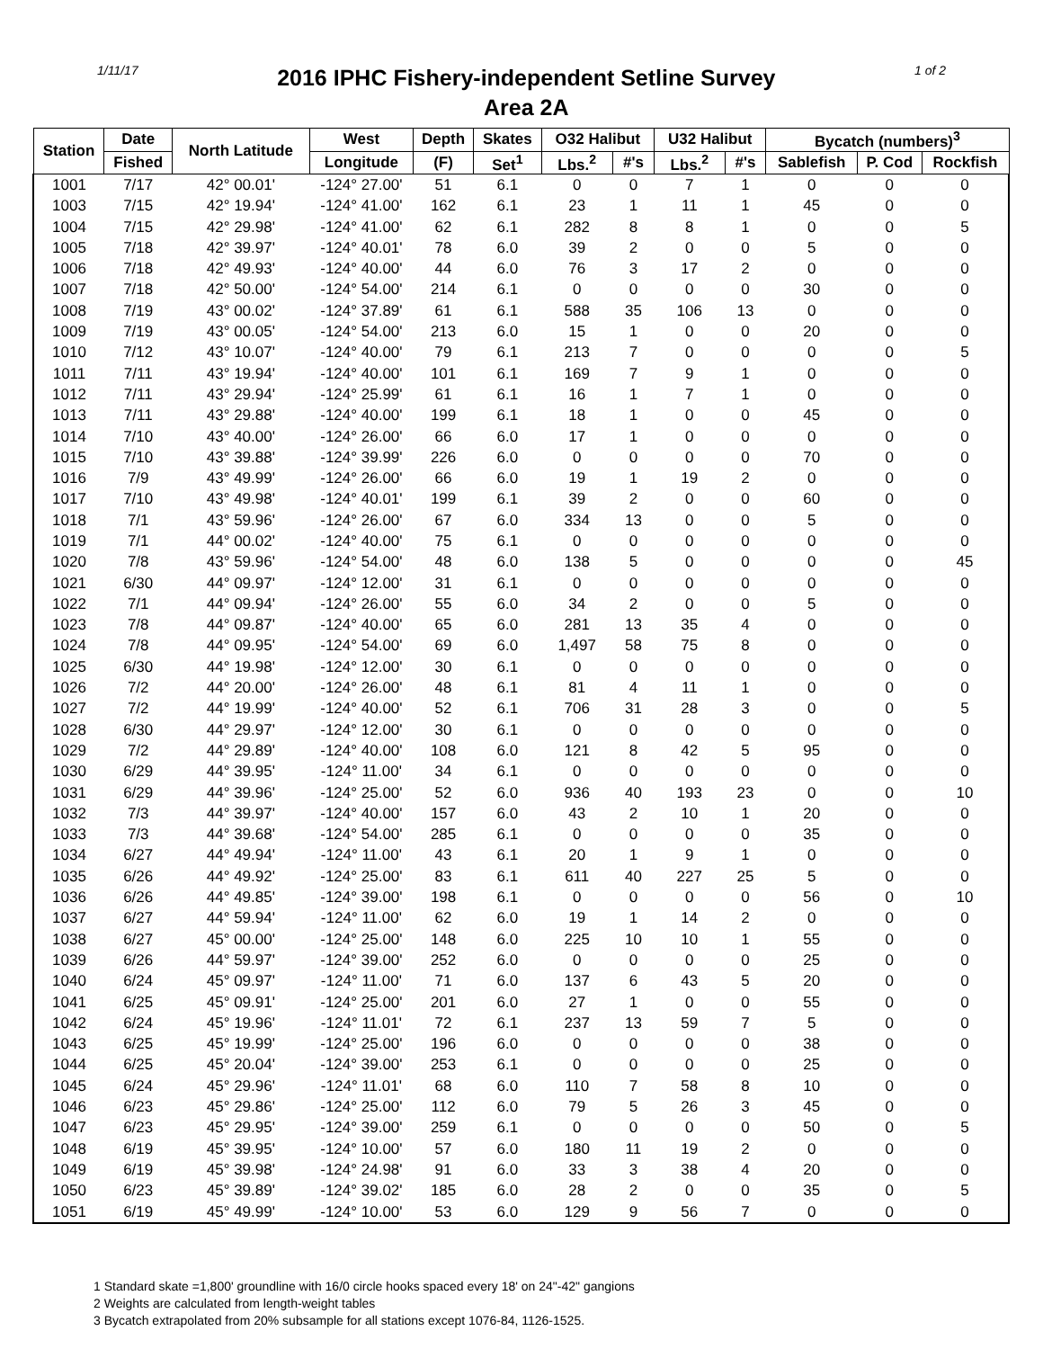1/11/17
2016 IPHC Fishery-independent Setline Survey
Area 2A
1 of 2
| Station | Date | North Latitude | West | Depth | Skates | O32 Halibut | | U32 Halibut | | Bycatch (numbers)<sup>3</sup> | | |
| --- | --- | --- | --- | --- | --- | --- | --- | --- | --- | --- | --- | --- |
| | Fished | | Longitude | (F) | Set<sup>1</sup> | Lbs.<sup>2</sup> | #'s | Lbs.<sup>2</sup> | #'s | Sablefish | P. Cod | Rockfish |
| 1001 | 7/17 | 42° 00.01' | -124° 27.00' | 51 | 6.1 | 0 | 0 | 7 | 1 | 0 | 0 | 0 |
| 1003 | 7/15 | 42° 19.94' | -124° 41.00' | 162 | 6.1 | 23 | 1 | 11 | 1 | 45 | 0 | 0 |
| 1004 | 7/15 | 42° 29.98' | -124° 41.00' | 62 | 6.1 | 282 | 8 | 8 | 1 | 0 | 0 | 5 |
| 1005 | 7/18 | 42° 39.97' | -124° 40.01' | 78 | 6.0 | 39 | 2 | 0 | 0 | 5 | 0 | 0 |
| 1006 | 7/18 | 42° 49.93' | -124° 40.00' | 44 | 6.0 | 76 | 3 | 17 | 2 | 0 | 0 | 0 |
| 1007 | 7/18 | 42° 50.00' | -124° 54.00' | 214 | 6.1 | 0 | 0 | 0 | 0 | 30 | 0 | 0 |
| 1008 | 7/19 | 43° 00.02' | -124° 37.89' | 61 | 6.1 | 588 | 35 | 106 | 13 | 0 | 0 | 0 |
| 1009 | 7/19 | 43° 00.05' | -124° 54.00' | 213 | 6.0 | 15 | 1 | 0 | 0 | 20 | 0 | 0 |
| 1010 | 7/12 | 43° 10.07' | -124° 40.00' | 79 | 6.1 | 213 | 7 | 0 | 0 | 0 | 0 | 5 |
| 1011 | 7/11 | 43° 19.94' | -124° 40.00' | 101 | 6.1 | 169 | 7 | 9 | 1 | 0 | 0 | 0 |
| 1012 | 7/11 | 43° 29.94' | -124° 25.99' | 61 | 6.1 | 16 | 1 | 7 | 1 | 0 | 0 | 0 |
| 1013 | 7/11 | 43° 29.88' | -124° 40.00' | 199 | 6.1 | 18 | 1 | 0 | 0 | 45 | 0 | 0 |
| 1014 | 7/10 | 43° 40.00' | -124° 26.00' | 66 | 6.0 | 17 | 1 | 0 | 0 | 0 | 0 | 0 |
| 1015 | 7/10 | 43° 39.88' | -124° 39.99' | 226 | 6.0 | 0 | 0 | 0 | 0 | 70 | 0 | 0 |
| 1016 | 7/9 | 43° 49.99' | -124° 26.00' | 66 | 6.0 | 19 | 1 | 19 | 2 | 0 | 0 | 0 |
| 1017 | 7/10 | 43° 49.98' | -124° 40.01' | 199 | 6.1 | 39 | 2 | 0 | 0 | 60 | 0 | 0 |
| 1018 | 7/1 | 43° 59.96' | -124° 26.00' | 67 | 6.0 | 334 | 13 | 0 | 0 | 5 | 0 | 0 |
| 1019 | 7/1 | 44° 00.02' | -124° 40.00' | 75 | 6.1 | 0 | 0 | 0 | 0 | 0 | 0 | 0 |
| 1020 | 7/8 | 43° 59.96' | -124° 54.00' | 48 | 6.0 | 138 | 5 | 0 | 0 | 0 | 0 | 45 |
| 1021 | 6/30 | 44° 09.97' | -124° 12.00' | 31 | 6.1 | 0 | 0 | 0 | 0 | 0 | 0 | 0 |
| 1022 | 7/1 | 44° 09.94' | -124° 26.00' | 55 | 6.0 | 34 | 2 | 0 | 0 | 5 | 0 | 0 |
| 1023 | 7/8 | 44° 09.87' | -124° 40.00' | 65 | 6.0 | 281 | 13 | 35 | 4 | 0 | 0 | 0 |
| 1024 | 7/8 | 44° 09.95' | -124° 54.00' | 69 | 6.0 | 1,497 | 58 | 75 | 8 | 0 | 0 | 0 |
| 1025 | 6/30 | 44° 19.98' | -124° 12.00' | 30 | 6.1 | 0 | 0 | 0 | 0 | 0 | 0 | 0 |
| 1026 | 7/2 | 44° 20.00' | -124° 26.00' | 48 | 6.1 | 81 | 4 | 11 | 1 | 0 | 0 | 0 |
| 1027 | 7/2 | 44° 19.99' | -124° 40.00' | 52 | 6.1 | 706 | 31 | 28 | 3 | 0 | 0 | 5 |
| 1028 | 6/30 | 44° 29.97' | -124° 12.00' | 30 | 6.1 | 0 | 0 | 0 | 0 | 0 | 0 | 0 |
| 1029 | 7/2 | 44° 29.89' | -124° 40.00' | 108 | 6.0 | 121 | 8 | 42 | 5 | 95 | 0 | 0 |
| 1030 | 6/29 | 44° 39.95' | -124° 11.00' | 34 | 6.1 | 0 | 0 | 0 | 0 | 0 | 0 | 0 |
| 1031 | 6/29 | 44° 39.96' | -124° 25.00' | 52 | 6.0 | 936 | 40 | 193 | 23 | 0 | 0 | 10 |
| 1032 | 7/3 | 44° 39.97' | -124° 40.00' | 157 | 6.0 | 43 | 2 | 10 | 1 | 20 | 0 | 0 |
| 1033 | 7/3 | 44° 39.68' | -124° 54.00' | 285 | 6.1 | 0 | 0 | 0 | 0 | 35 | 0 | 0 |
| 1034 | 6/27 | 44° 49.94' | -124° 11.00' | 43 | 6.1 | 20 | 1 | 9 | 1 | 0 | 0 | 0 |
| 1035 | 6/26 | 44° 49.92' | -124° 25.00' | 83 | 6.1 | 611 | 40 | 227 | 25 | 5 | 0 | 0 |
| 1036 | 6/26 | 44° 49.85' | -124° 39.00' | 198 | 6.1 | 0 | 0 | 0 | 0 | 56 | 0 | 10 |
| 1037 | 6/27 | 44° 59.94' | -124° 11.00' | 62 | 6.0 | 19 | 1 | 14 | 2 | 0 | 0 | 0 |
| 1038 | 6/27 | 45° 00.00' | -124° 25.00' | 148 | 6.0 | 225 | 10 | 10 | 1 | 55 | 0 | 0 |
| 1039 | 6/26 | 44° 59.97' | -124° 39.00' | 252 | 6.0 | 0 | 0 | 0 | 0 | 25 | 0 | 0 |
| 1040 | 6/24 | 45° 09.97' | -124° 11.00' | 71 | 6.0 | 137 | 6 | 43 | 5 | 20 | 0 | 0 |
| 1041 | 6/25 | 45° 09.91' | -124° 25.00' | 201 | 6.0 | 27 | 1 | 0 | 0 | 55 | 0 | 0 |
| 1042 | 6/24 | 45° 19.96' | -124° 11.01' | 72 | 6.1 | 237 | 13 | 59 | 7 | 5 | 0 | 0 |
| 1043 | 6/25 | 45° 19.99' | -124° 25.00' | 196 | 6.0 | 0 | 0 | 0 | 0 | 38 | 0 | 0 |
| 1044 | 6/25 | 45° 20.04' | -124° 39.00' | 253 | 6.1 | 0 | 0 | 0 | 0 | 25 | 0 | 0 |
| 1045 | 6/24 | 45° 29.96' | -124° 11.01' | 68 | 6.0 | 110 | 7 | 58 | 8 | 10 | 0 | 0 |
| 1046 | 6/23 | 45° 29.86' | -124° 25.00' | 112 | 6.0 | 79 | 5 | 26 | 3 | 45 | 0 | 0 |
| 1047 | 6/23 | 45° 29.95' | -124° 39.00' | 259 | 6.1 | 0 | 0 | 0 | 0 | 50 | 0 | 5 |
| 1048 | 6/19 | 45° 39.95' | -124° 10.00' | 57 | 6.0 | 180 | 11 | 19 | 2 | 0 | 0 | 0 |
| 1049 | 6/19 | 45° 39.98' | -124° 24.98' | 91 | 6.0 | 33 | 3 | 38 | 4 | 20 | 0 | 0 |
| 1050 | 6/23 | 45° 39.89' | -124° 39.02' | 185 | 6.0 | 28 | 2 | 0 | 0 | 35 | 0 | 5 |
| 1051 | 6/19 | 45° 49.99' | -124° 10.00' | 53 | 6.0 | 129 | 9 | 56 | 7 | 0 | 0 | 0 |
1 Standard skate =1,800' groundline with 16/0 circle hooks spaced every 18' on 24"-42" gangions
2 Weights are calculated from length-weight tables
3 Bycatch extrapolated from 20% subsample for all stations except 1076-84, 1126-1525.